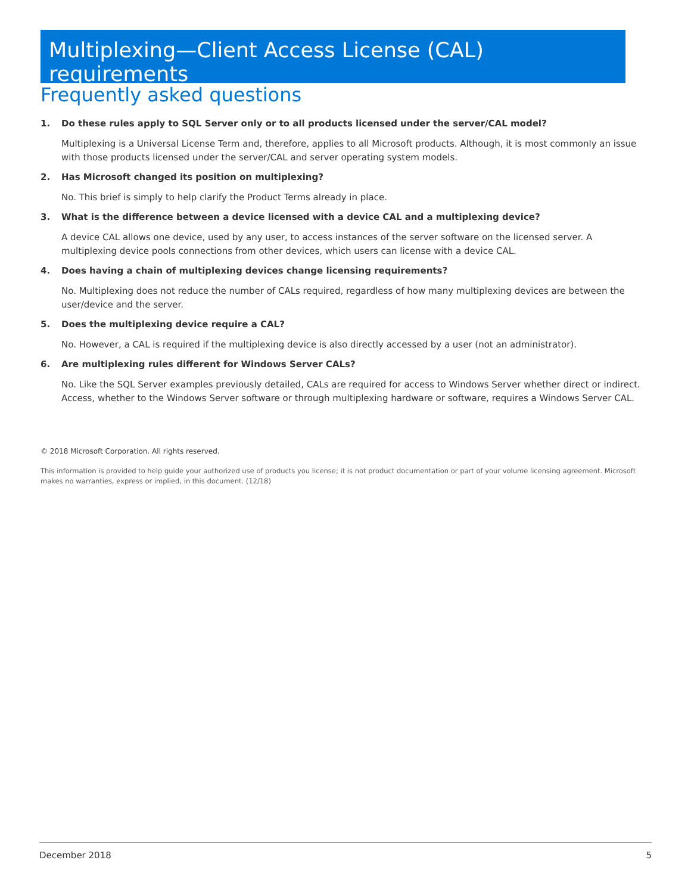Multiplexing—Client Access License (CAL) requirements
Frequently asked questions
1. Do these rules apply to SQL Server only or to all products licensed under the server/CAL model?
Multiplexing is a Universal License Term and, therefore, applies to all Microsoft products. Although, it is most commonly an issue with those products licensed under the server/CAL and server operating system models.
2. Has Microsoft changed its position on multiplexing?
No. This brief is simply to help clarify the Product Terms already in place.
3. What is the difference between a device licensed with a device CAL and a multiplexing device?
A device CAL allows one device, used by any user, to access instances of the server software on the licensed server. A multiplexing device pools connections from other devices, which users can license with a device CAL.
4. Does having a chain of multiplexing devices change licensing requirements?
No. Multiplexing does not reduce the number of CALs required, regardless of how many multiplexing devices are between the user/device and the server.
5. Does the multiplexing device require a CAL?
No. However, a CAL is required if the multiplexing device is also directly accessed by a user (not an administrator).
6. Are multiplexing rules different for Windows Server CALs?
No. Like the SQL Server examples previously detailed, CALs are required for access to Windows Server whether direct or indirect. Access, whether to the Windows Server software or through multiplexing hardware or software, requires a Windows Server CAL.
© 2018 Microsoft Corporation. All rights reserved.
This information is provided to help guide your authorized use of products you license; it is not product documentation or part of your volume licensing agreement. Microsoft makes no warranties, express or implied, in this document. (12/18)
December 2018 5